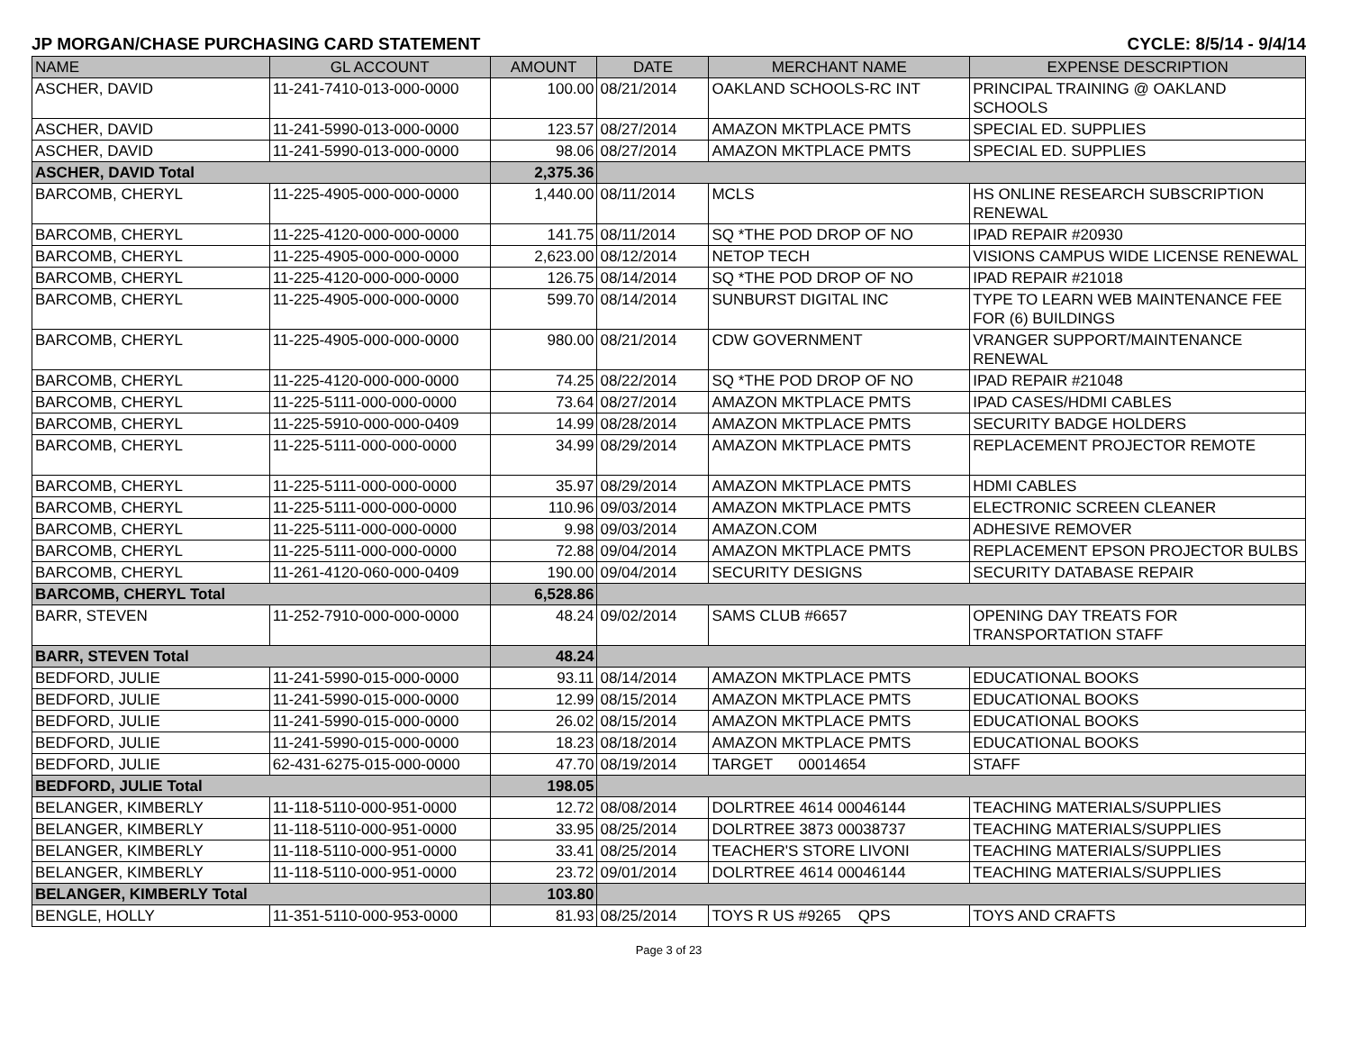JP MORGAN/CHASE PURCHASING CARD STATEMENT CYCLE: 8/5/14 - 9/4/14
| NAME | GL ACCOUNT | AMOUNT | DATE | MERCHANT NAME | EXPENSE DESCRIPTION |
| --- | --- | --- | --- | --- | --- |
| ASCHER, DAVID | 11-241-7410-013-000-0000 | 100.00 | 08/21/2014 | OAKLAND SCHOOLS-RC INT | PRINCIPAL TRAINING @ OAKLAND SCHOOLS |
| ASCHER, DAVID | 11-241-5990-013-000-0000 | 123.57 | 08/27/2014 | AMAZON MKTPLACE PMTS | SPECIAL ED. SUPPLIES |
| ASCHER, DAVID | 11-241-5990-013-000-0000 | 98.06 | 08/27/2014 | AMAZON MKTPLACE PMTS | SPECIAL ED. SUPPLIES |
| ASCHER, DAVID Total | | 2,375.36 | | | |
| BARCOMB, CHERYL | 11-225-4905-000-000-0000 | 1,440.00 | 08/11/2014 | MCLS | HS ONLINE RESEARCH SUBSCRIPTION RENEWAL |
| BARCOMB, CHERYL | 11-225-4120-000-000-0000 | 141.75 | 08/11/2014 | SQ *THE POD DROP OF NO | IPAD REPAIR #20930 |
| BARCOMB, CHERYL | 11-225-4905-000-000-0000 | 2,623.00 | 08/12/2014 | NETOP TECH | VISIONS CAMPUS WIDE LICENSE RENEWAL |
| BARCOMB, CHERYL | 11-225-4120-000-000-0000 | 126.75 | 08/14/2014 | SQ *THE POD DROP OF NO | IPAD REPAIR #21018 |
| BARCOMB, CHERYL | 11-225-4905-000-000-0000 | 599.70 | 08/14/2014 | SUNBURST DIGITAL INC | TYPE TO LEARN WEB MAINTENANCE FEE FOR (6) BUILDINGS |
| BARCOMB, CHERYL | 11-225-4905-000-000-0000 | 980.00 | 08/21/2014 | CDW GOVERNMENT | VRANGER SUPPORT/MAINTENANCE RENEWAL |
| BARCOMB, CHERYL | 11-225-4120-000-000-0000 | 74.25 | 08/22/2014 | SQ *THE POD DROP OF NO | IPAD REPAIR #21048 |
| BARCOMB, CHERYL | 11-225-5111-000-000-0000 | 73.64 | 08/27/2014 | AMAZON MKTPLACE PMTS | IPAD CASES/HDMI CABLES |
| BARCOMB, CHERYL | 11-225-5910-000-000-0409 | 14.99 | 08/28/2014 | AMAZON MKTPLACE PMTS | SECURITY BADGE HOLDERS |
| BARCOMB, CHERYL | 11-225-5111-000-000-0000 | 34.99 | 08/29/2014 | AMAZON MKTPLACE PMTS | REPLACEMENT PROJECTOR REMOTE |
| BARCOMB, CHERYL | 11-225-5111-000-000-0000 | 35.97 | 08/29/2014 | AMAZON MKTPLACE PMTS | HDMI CABLES |
| BARCOMB, CHERYL | 11-225-5111-000-000-0000 | 110.96 | 09/03/2014 | AMAZON MKTPLACE PMTS | ELECTRONIC SCREEN CLEANER |
| BARCOMB, CHERYL | 11-225-5111-000-000-0000 | 9.98 | 09/03/2014 | AMAZON.COM | ADHESIVE REMOVER |
| BARCOMB, CHERYL | 11-225-5111-000-000-0000 | 72.88 | 09/04/2014 | AMAZON MKTPLACE PMTS | REPLACEMENT EPSON PROJECTOR BULBS |
| BARCOMB, CHERYL | 11-261-4120-060-000-0409 | 190.00 | 09/04/2014 | SECURITY DESIGNS | SECURITY DATABASE REPAIR |
| BARCOMB, CHERYL Total | | 6,528.86 | | | |
| BARR, STEVEN | 11-252-7910-000-000-0000 | 48.24 | 09/02/2014 | SAMS CLUB #6657 | OPENING DAY TREATS FOR TRANSPORTATION STAFF |
| BARR, STEVEN Total | | 48.24 | | | |
| BEDFORD, JULIE | 11-241-5990-015-000-0000 | 93.11 | 08/14/2014 | AMAZON MKTPLACE PMTS | EDUCATIONAL BOOKS |
| BEDFORD, JULIE | 11-241-5990-015-000-0000 | 12.99 | 08/15/2014 | AMAZON MKTPLACE PMTS | EDUCATIONAL BOOKS |
| BEDFORD, JULIE | 11-241-5990-015-000-0000 | 26.02 | 08/15/2014 | AMAZON MKTPLACE PMTS | EDUCATIONAL BOOKS |
| BEDFORD, JULIE | 11-241-5990-015-000-0000 | 18.23 | 08/18/2014 | AMAZON MKTPLACE PMTS | EDUCATIONAL BOOKS |
| BEDFORD, JULIE | 62-431-6275-015-000-0000 | 47.70 | 08/19/2014 | TARGET 00014654 | STAFF |
| BEDFORD, JULIE Total | | 198.05 | | | |
| BELANGER, KIMBERLY | 11-118-5110-000-951-0000 | 12.72 | 08/08/2014 | DOLRTREE 4614 00046144 | TEACHING MATERIALS/SUPPLIES |
| BELANGER, KIMBERLY | 11-118-5110-000-951-0000 | 33.95 | 08/25/2014 | DOLRTREE 3873 00038737 | TEACHING MATERIALS/SUPPLIES |
| BELANGER, KIMBERLY | 11-118-5110-000-951-0000 | 33.41 | 08/25/2014 | TEACHER'S STORE LIVONI | TEACHING MATERIALS/SUPPLIES |
| BELANGER, KIMBERLY | 11-118-5110-000-951-0000 | 23.72 | 09/01/2014 | DOLRTREE 4614 00046144 | TEACHING MATERIALS/SUPPLIES |
| BELANGER, KIMBERLY Total | | 103.80 | | | |
| BENGLE, HOLLY | 11-351-5110-000-953-0000 | 81.93 | 08/25/2014 | TOYS R US #9265 QPS | TOYS AND CRAFTS |
Page 3 of 23